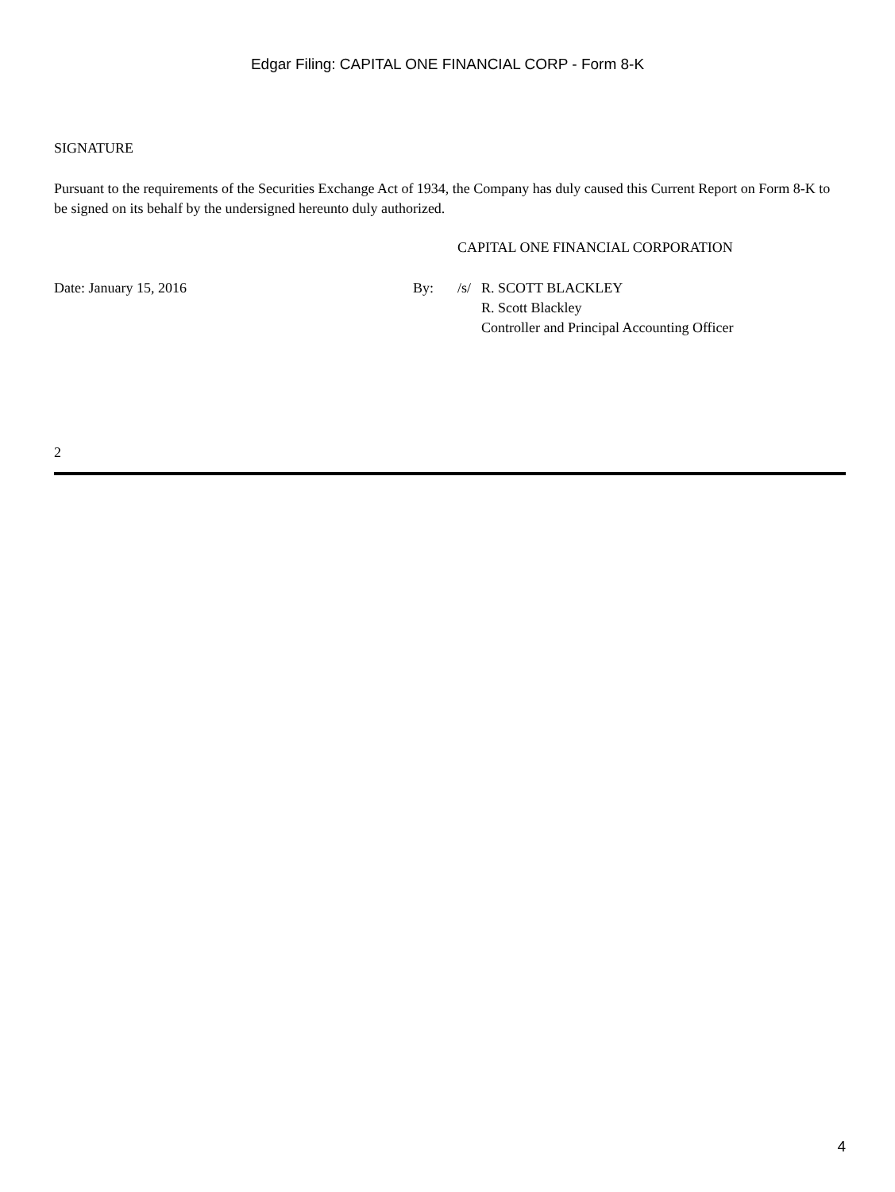Edgar Filing: CAPITAL ONE FINANCIAL CORP - Form 8-K
SIGNATURE
Pursuant to the requirements of the Securities Exchange Act of 1934, the Company has duly caused this Current Report on Form 8-K to be signed on its behalf by the undersigned hereunto duly authorized.
CAPITAL ONE FINANCIAL CORPORATION
| Date: January 15, 2016 | By: | /s/ | R. SCOTT BLACKLEY |
| | | | R. Scott Blackley |
| | | | Controller and Principal Accounting Officer |
2
4